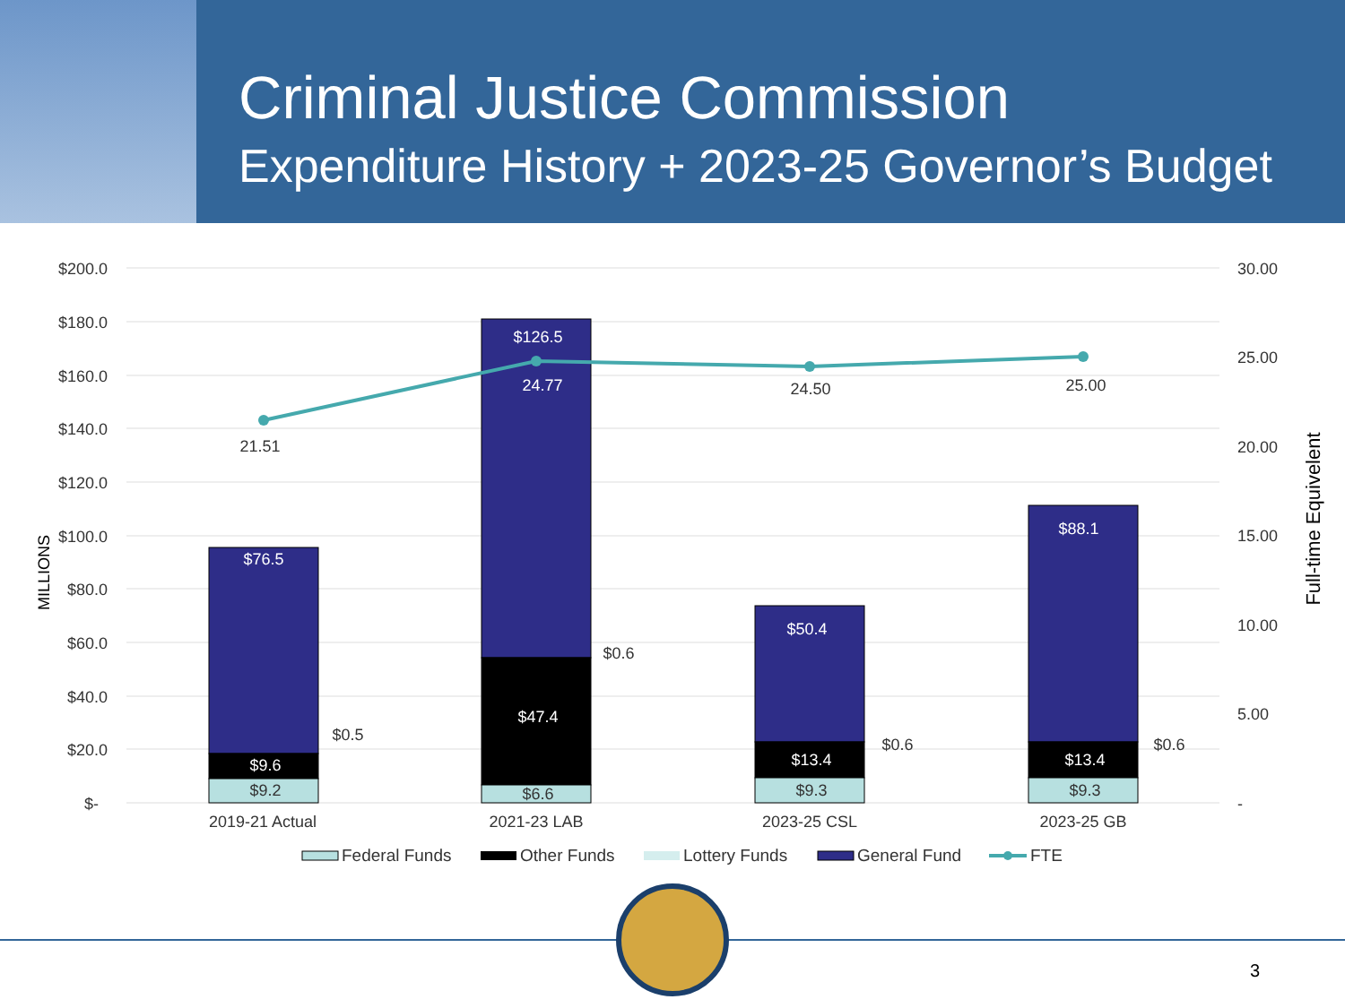Criminal Justice Commission
Expenditure History + 2023-25 Governor’s Budget
$200.0
$180.0
$160.0
$140.0
$120.0
$100.0
$80.0
$60.0
$40.0
$20.0
$-
30.00
25.00
20.00
15.00
10.00
5.00
-
MILLIONS
Full-time Equivelent
$76.5
$9.6
$126.5
$47.4
$50.4
$13.4
$88.1
$13.4
24.77
$9.2
$6.6
$9.3
$9.3
$0.5
$0.6
$0.6
$0.6
21.51
24.50
25.00
2019-21 Actual
2021-23 LAB
2023-25 CSL
2023-25 GB
Federal Funds
Other Funds
Lottery Funds
General Fund
FTE
3